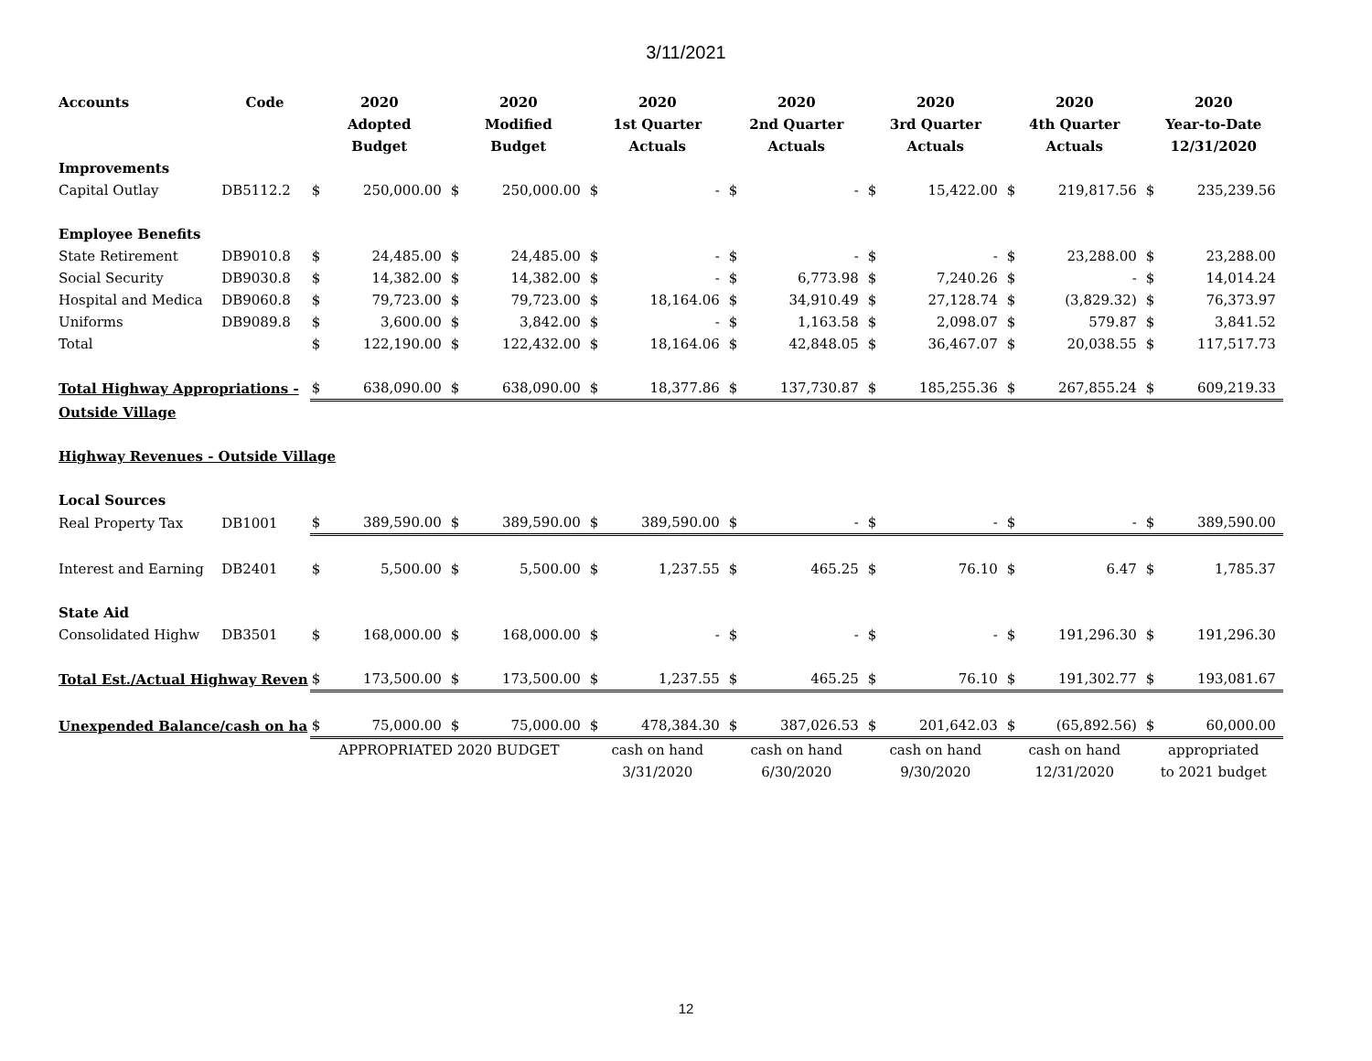3/11/2021
| Accounts | Code | 2020 | | 2020 | | 2020 | | 2020 | | 2020 | | 2020 | | 2020 | |
| --- | --- | --- | --- | --- | --- | --- | --- | --- | --- | --- | --- | --- | --- | --- | --- |
| | | Adopted | | Modified | | 1st Quarter | | 2nd Quarter | | 3rd Quarter | | 4th Quarter | | Year-to-Date | |
| | | Budget | | Budget | | Actuals | | Actuals | | Actuals | | Actuals | | 12/31/2020 | |
| Improvements | | | | | | | | | | | | | | | |
| Capital Outlay | DB5112.2 | $ | 250,000.00 | $ | 250,000.00 | $ | - | $ | - | $ | 15,422.00 | $ | 219,817.56 | $ | 235,239.56 |
| Employee Benefits | | | | | | | | | | | | | | | |
| State Retirement | DB9010.8 | $ | 24,485.00 | $ | 24,485.00 | $ | - | $ | - | $ | - | $ | 23,288.00 | $ | 23,288.00 |
| Social Security | DB9030.8 | $ | 14,382.00 | $ | 14,382.00 | $ | - | $ | 6,773.98 | $ | 7,240.26 | $ | - | $ | 14,014.24 |
| Hospital and Medica | DB9060.8 | $ | 79,723.00 | $ | 79,723.00 | $ | 18,164.06 | $ | 34,910.49 | $ | 27,128.74 | $ | (3,829.32) | $ | 76,373.97 |
| Uniforms | DB9089.8 | $ | 3,600.00 | $ | 3,842.00 | $ | - | $ | 1,163.58 | $ | 2,098.07 | $ | 579.87 | $ | 3,841.52 |
| Total | | $ | 122,190.00 | $ | 122,432.00 | $ | 18,164.06 | $ | 42,848.05 | $ | 36,467.07 | $ | 20,038.55 | $ | 117,517.73 |
| Total Highway Appropriations - | | $ | 638,090.00 | $ | 638,090.00 | $ | 18,377.86 | $ | 137,730.87 | $ | 185,255.36 | $ | 267,855.24 | $ | 609,219.33 |
| Outside Village | | | | | | | | | | | | | | | |
| Highway Revenues - Outside Village | | | | | | | | | | | | | | | |
| Local Sources | | | | | | | | | | | | | | | |
| Real Property Tax | DB1001 | $ | 389,590.00 | $ | 389,590.00 | $ | 389,590.00 | $ | - | $ | - | $ | - | $ | 389,590.00 |
| Interest and Earning | DB2401 | $ | 5,500.00 | $ | 5,500.00 | $ | 1,237.55 | $ | 465.25 | $ | 76.10 | $ | 6.47 | $ | 1,785.37 |
| State Aid | | | | | | | | | | | | | | | |
| Consolidated Highw | DB3501 | $ | 168,000.00 | $ | 168,000.00 | $ | - | $ | - | $ | - | $ | 191,296.30 | $ | 191,296.30 |
| Total Est./Actual Highway Reven | | $ | 173,500.00 | $ | 173,500.00 | $ | 1,237.55 | $ | 465.25 | $ | 76.10 | $ | 191,302.77 | $ | 193,081.67 |
| Unexpended Balance/cash on ha | | $ | 75,000.00 | $ | 75,000.00 | $ | 478,384.30 | $ | 387,026.53 | $ | 201,642.03 | $ | (65,892.56) | $ | 60,000.00 |
| | | APPROPRIATED 2020 BUDGET | | | | cash on hand | | cash on hand | | cash on hand | | cash on hand | | appropriated | |
| | | | | | | 3/31/2020 | | 6/30/2020 | | 9/30/2020 | | 12/31/2020 | | to 2021 budget | |
12